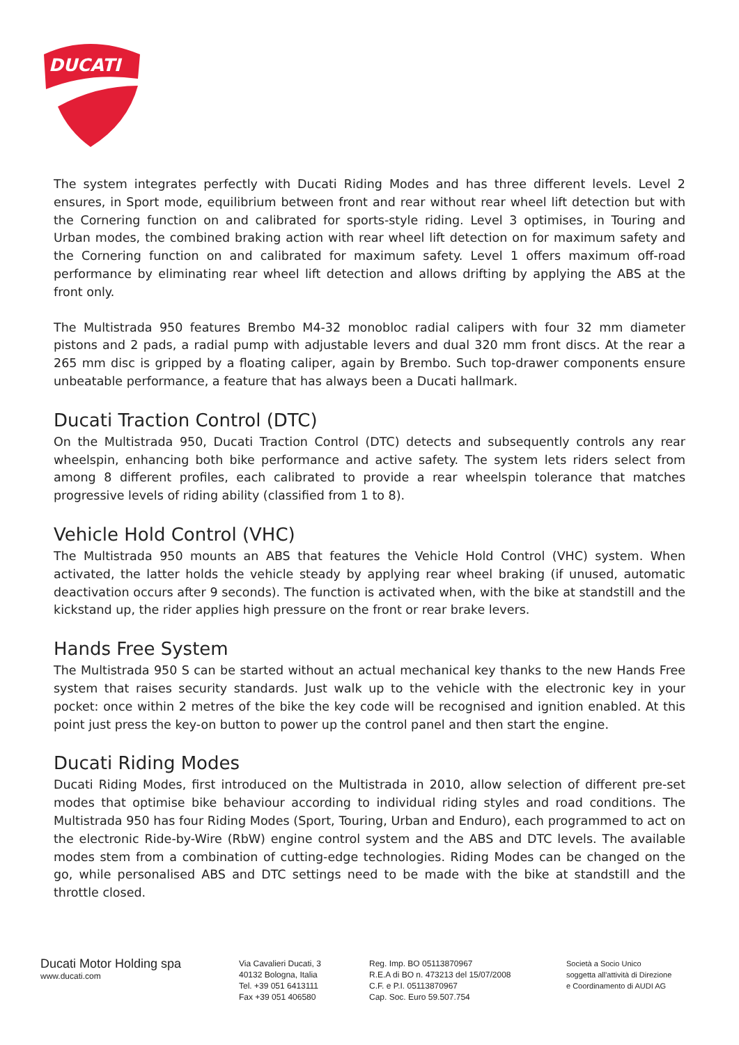DUCATI
The system integrates perfectly with Ducati Riding Modes and has three different levels. Level 2 ensures, in Sport mode, equilibrium between front and rear without rear wheel lift detection but with the Cornering function on and calibrated for sports-style riding. Level 3 optimises, in Touring and Urban modes, the combined braking action with rear wheel lift detection on for maximum safety and the Cornering function on and calibrated for maximum safety. Level 1 offers maximum off-road performance by eliminating rear wheel lift detection and allows drifting by applying the ABS at the front only.
The Multistrada 950 features Brembo M4-32 monobloc radial calipers with four 32 mm diameter pistons and 2 pads, a radial pump with adjustable levers and dual 320 mm front discs. At the rear a 265 mm disc is gripped by a floating caliper, again by Brembo. Such top-drawer components ensure unbeatable performance, a feature that has always been a Ducati hallmark.
Ducati Traction Control (DTC)
On the Multistrada 950, Ducati Traction Control (DTC) detects and subsequently controls any rear wheelspin, enhancing both bike performance and active safety. The system lets riders select from among 8 different profiles, each calibrated to provide a rear wheelspin tolerance that matches progressive levels of riding ability (classified from 1 to 8).
Vehicle Hold Control (VHC)
The Multistrada 950 mounts an ABS that features the Vehicle Hold Control (VHC) system. When activated, the latter holds the vehicle steady by applying rear wheel braking (if unused, automatic deactivation occurs after 9 seconds). The function is activated when, with the bike at standstill and the kickstand up, the rider applies high pressure on the front or rear brake levers.
Hands Free System
The Multistrada 950 S can be started without an actual mechanical key thanks to the new Hands Free system that raises security standards. Just walk up to the vehicle with the electronic key in your pocket: once within 2 metres of the bike the key code will be recognised and ignition enabled. At this point just press the key-on button to power up the control panel and then start the engine.
Ducati Riding Modes
Ducati Riding Modes, first introduced on the Multistrada in 2010, allow selection of different pre-set modes that optimise bike behaviour according to individual riding styles and road conditions. The Multistrada 950 has four Riding Modes (Sport, Touring, Urban and Enduro), each programmed to act on the electronic Ride-by-Wire (RbW) engine control system and the ABS and DTC levels. The available modes stem from a combination of cutting-edge technologies. Riding Modes can be changed on the go, while personalised ABS and DTC settings need to be made with the bike at standstill and the throttle closed.
Ducati Motor Holding spa
www.ducati.com
Via Cavalieri Ducati, 3
40132 Bologna, Italia
Tel. +39 051 6413111
Fax +39 051 406580
Reg. Imp. BO 05113870967
R.E.A di BO n. 473213 del 15/07/2008
C.F. e P.I. 05113870967
Cap. Soc. Euro 59.507.754
Società a Socio Unico
soggetta all'attività di Direzione
e Coordinamento di AUDI AG